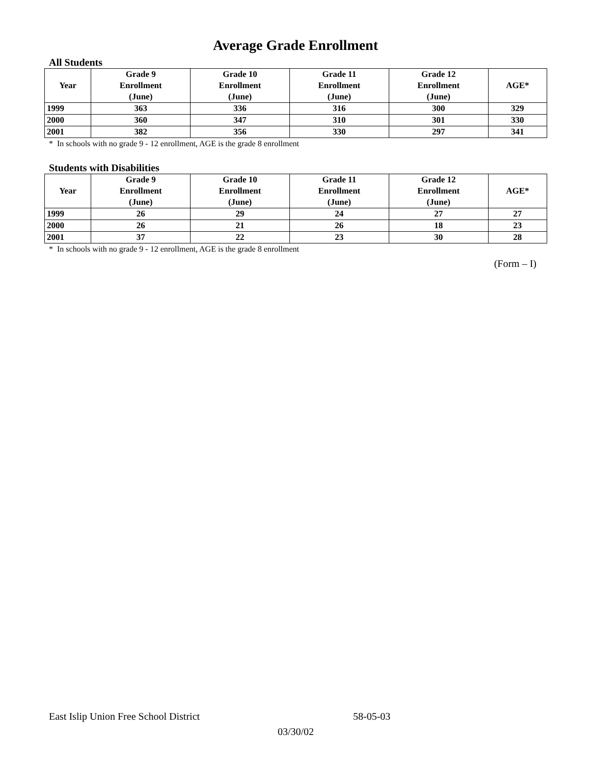Average Grade Enrollment
All Students
| Year | Grade 9 Enrollment (June) | Grade 10 Enrollment (June) | Grade 11 Enrollment (June) | Grade 12 Enrollment (June) | AGE* |
| --- | --- | --- | --- | --- | --- |
| 1999 | 363 | 336 | 316 | 300 | 329 |
| 2000 | 360 | 347 | 310 | 301 | 330 |
| 2001 | 382 | 356 | 330 | 297 | 341 |
* In schools with no grade 9 - 12 enrollment, AGE is the grade 8 enrollment
Students with Disabilities
| Year | Grade 9 Enrollment (June) | Grade 10 Enrollment (June) | Grade 11 Enrollment (June) | Grade 12 Enrollment (June) | AGE* |
| --- | --- | --- | --- | --- | --- |
| 1999 | 26 | 29 | 24 | 27 | 27 |
| 2000 | 26 | 21 | 26 | 18 | 23 |
| 2001 | 37 | 22 | 23 | 30 | 28 |
* In schools with no grade 9 - 12 enrollment, AGE is the grade 8 enrollment
(Form – I)
East Islip Union Free School District 58-05-03
03/30/02